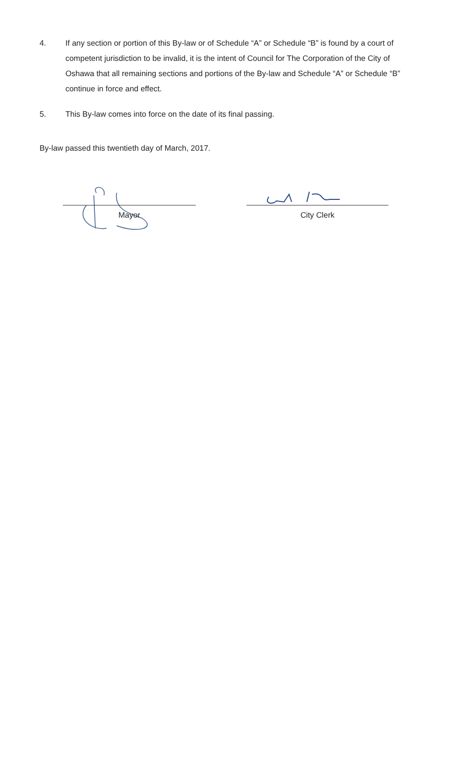4. If any section or portion of this By-law or of Schedule “A” or Schedule “B” is found by a court of competent jurisdiction to be invalid, it is the intent of Council for The Corporation of the City of Oshawa that all remaining sections and portions of the By-law and Schedule “A” or Schedule “B” continue in force and effect.
5. This By-law comes into force on the date of its final passing.
By-law passed this twentieth day of March, 2017.
Mayor City Clerk